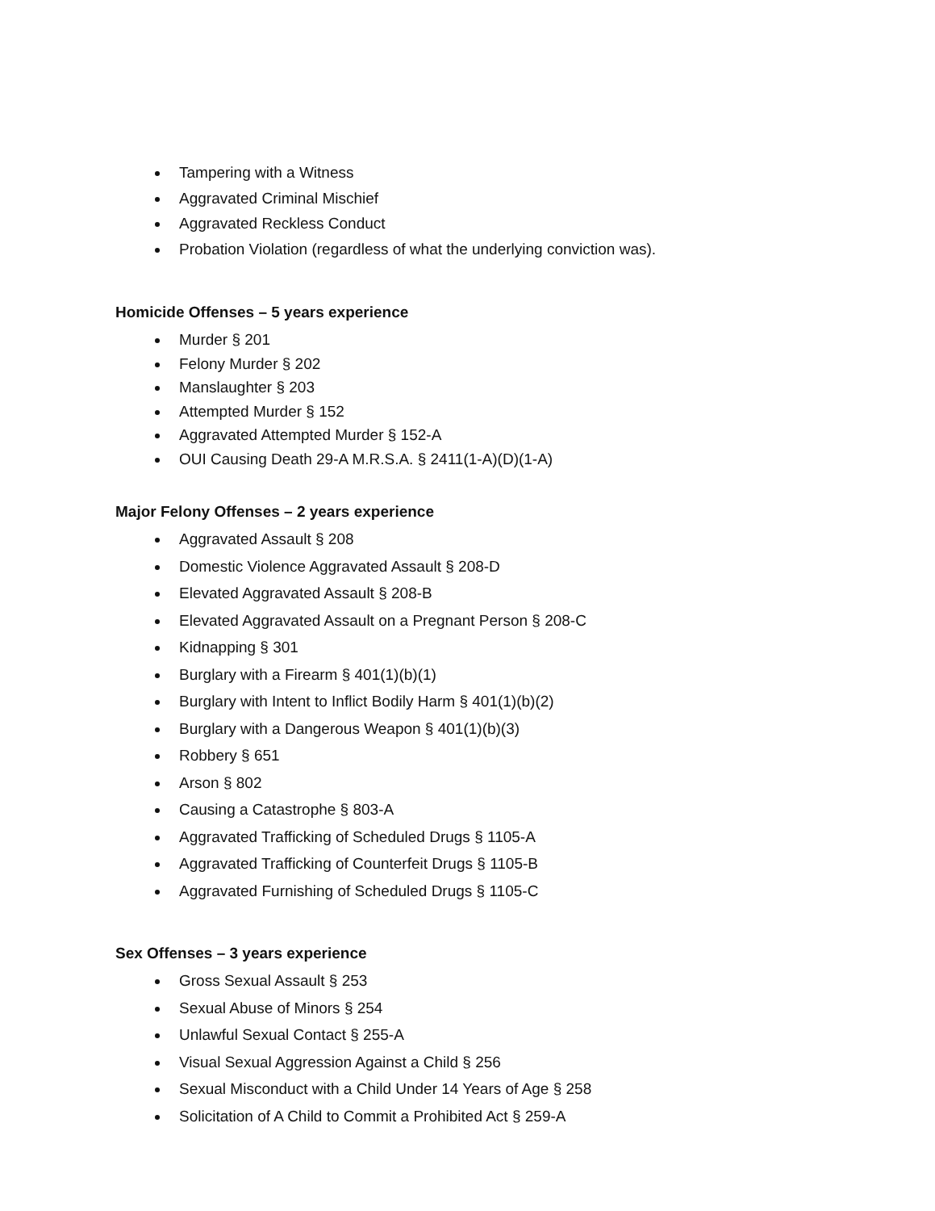Tampering with a Witness
Aggravated Criminal Mischief
Aggravated Reckless Conduct
Probation Violation (regardless of what the underlying conviction was).
Homicide Offenses – 5 years experience
Murder § 201
Felony Murder § 202
Manslaughter § 203
Attempted Murder § 152
Aggravated Attempted Murder § 152-A
OUI Causing Death 29-A M.R.S.A. § 2411(1-A)(D)(1-A)
Major Felony Offenses – 2 years experience
Aggravated Assault § 208
Domestic Violence Aggravated Assault § 208-D
Elevated Aggravated Assault § 208-B
Elevated Aggravated Assault on a Pregnant Person § 208-C
Kidnapping § 301
Burglary with a Firearm § 401(1)(b)(1)
Burglary with Intent to Inflict Bodily Harm § 401(1)(b)(2)
Burglary with a Dangerous Weapon § 401(1)(b)(3)
Robbery § 651
Arson § 802
Causing a Catastrophe § 803-A
Aggravated Trafficking of Scheduled Drugs § 1105-A
Aggravated Trafficking of Counterfeit Drugs § 1105-B
Aggravated Furnishing of Scheduled Drugs § 1105-C
Sex Offenses – 3 years experience
Gross Sexual Assault § 253
Sexual Abuse of Minors § 254
Unlawful Sexual Contact § 255-A
Visual Sexual Aggression Against a Child § 256
Sexual Misconduct with a Child Under 14 Years of Age § 258
Solicitation of A Child to Commit a Prohibited Act § 259-A